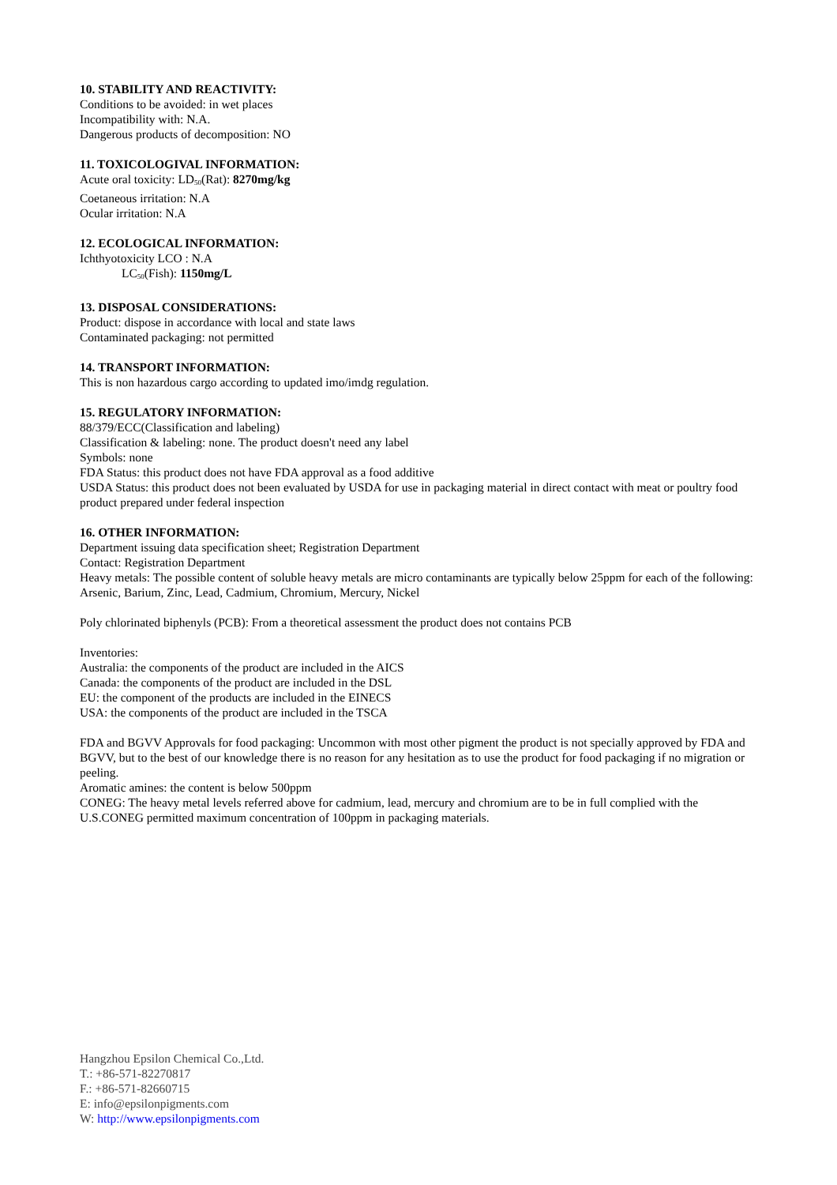10. STABILITY AND REACTIVITY:
Conditions to be avoided: in wet places
Incompatibility with: N.A.
Dangerous products of decomposition: NO
11. TOXICOLOGIVAL INFORMATION:
Acute oral toxicity: LD<sub>50</sub>(Rat): 8270mg/kg
Coetaneous irritation: N.A
Ocular irritation: N.A
12. ECOLOGICAL INFORMATION:
Ichthyotoxicity LCO : N.A
LC<sub>50</sub>(Fish): 1150mg/L
13. DISPOSAL CONSIDERATIONS:
Product: dispose in accordance with local and state laws
Contaminated packaging: not permitted
14. TRANSPORT INFORMATION:
This is non hazardous cargo according to updated imo/imdg regulation.
15. REGULATORY INFORMATION:
88/379/ECC(Classification and labeling)
Classification & labeling: none. The product doesn't need any label
Symbols: none
FDA Status: this product does not have FDA approval as a food additive
USDA Status: this product does not been evaluated by USDA for use in packaging material in direct contact with meat or poultry food product prepared under federal inspection
16. OTHER INFORMATION:
Department issuing data specification sheet; Registration Department
Contact: Registration Department
Heavy metals: The possible content of soluble heavy metals are micro contaminants are typically below 25ppm for each of the following:
Arsenic, Barium, Zinc, Lead, Cadmium, Chromium, Mercury, Nickel
Poly chlorinated biphenyls (PCB): From a theoretical assessment the product does not contains PCB
Inventories:
Australia: the components of the product are included in the AICS
Canada: the components of the product are included in the DSL
EU: the component of the products are included in the EINECS
USA: the components of the product are included in the TSCA
FDA and BGVV Approvals for food packaging: Uncommon with most other pigment the product is not specially approved by FDA and BGVV, but to the best of our knowledge there is no reason for any hesitation as to use the product for food packaging if no migration or peeling.
Aromatic amines: the content is below 500ppm
CONEG: The heavy metal levels referred above for cadmium, lead, mercury and chromium are to be in full complied with the U.S.CONEG permitted maximum concentration of 100ppm in packaging materials.
Hangzhou Epsilon Chemical Co.,Ltd.
T.: +86-571-82270817
F.: +86-571-82660715
E: info@epsilonpigments.com
W: http://www.epsilonpigments.com